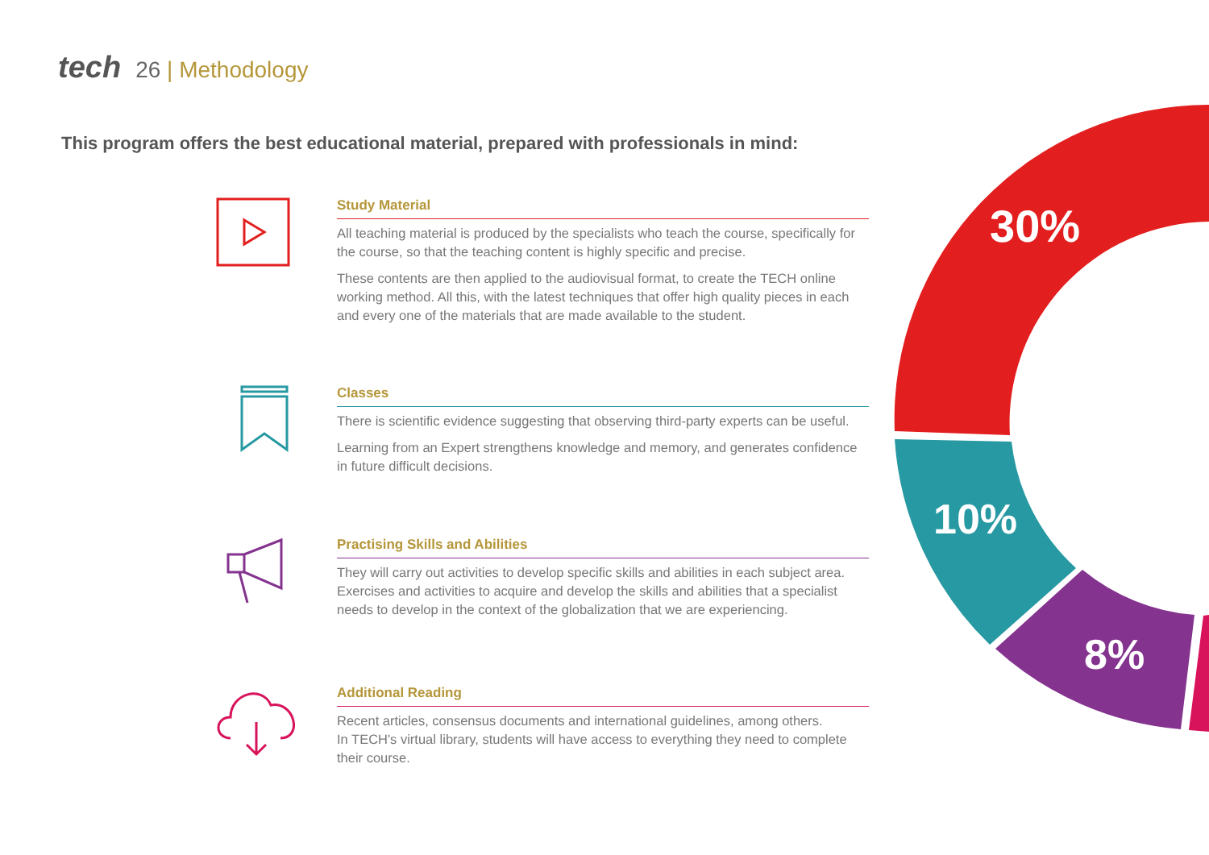tech 26 | Methodology
This program offers the best educational material, prepared with professionals in mind:
30%
10%
8%
Study Material
All teaching material is produced by the specialists who teach the course, specifically for the course, so that the teaching content is highly specific and precise.
These contents are then applied to the audiovisual format, to create the TECH online working method. All this, with the latest techniques that offer high quality pieces in each and every one of the materials that are made available to the student.
Classes
There is scientific evidence suggesting that observing third-party experts can be useful.
Learning from an Expert strengthens knowledge and memory, and generates confidence in future difficult decisions.
Practising Skills and Abilities
They will carry out activities to develop specific skills and abilities in each subject area. Exercises and activities to acquire and develop the skills and abilities that a specialist needs to develop in the context of the globalization that we are experiencing.
Additional Reading
Recent articles, consensus documents and international guidelines, among others.
In TECH's virtual library, students will have access to everything they need to complete their course.